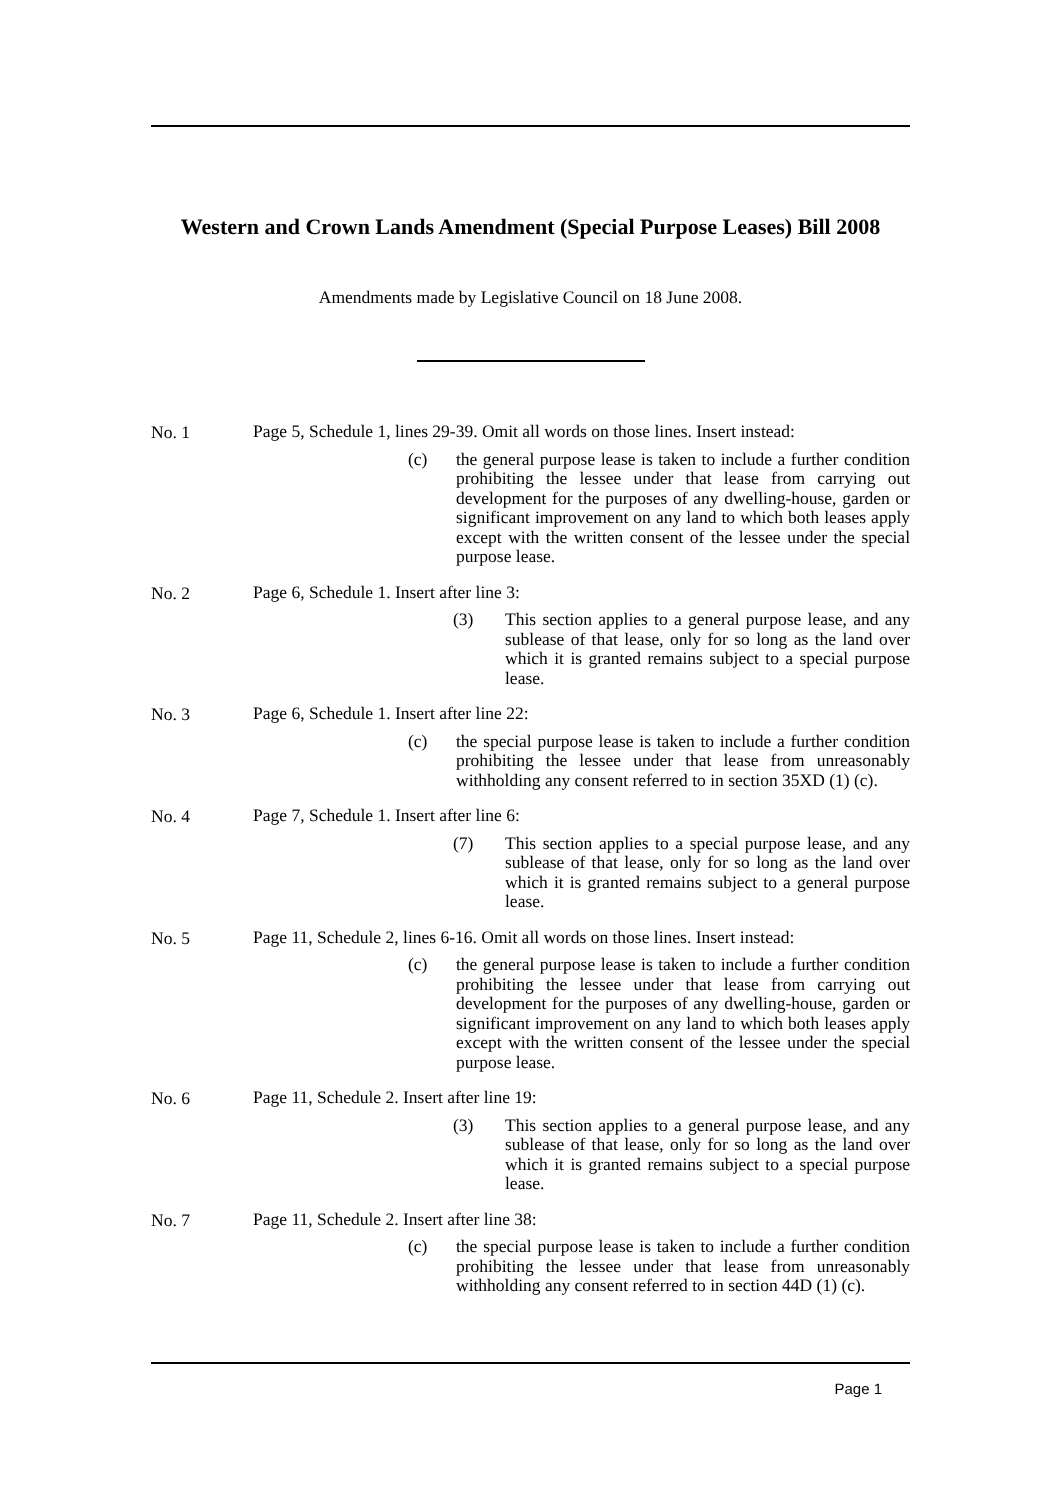Western and Crown Lands Amendment (Special Purpose Leases) Bill 2008
Amendments made by Legislative Council on 18 June 2008.
No. 1
Page 5, Schedule 1, lines 29-39. Omit all words on those lines. Insert instead:
(c) the general purpose lease is taken to include a further condition prohibiting the lessee under that lease from carrying out development for the purposes of any dwelling-house, garden or significant improvement on any land to which both leases apply except with the written consent of the lessee under the special purpose lease.
No. 2
Page 6, Schedule 1. Insert after line 3:
(3) This section applies to a general purpose lease, and any sublease of that lease, only for so long as the land over which it is granted remains subject to a special purpose lease.
No. 3
Page 6, Schedule 1. Insert after line 22:
(c) the special purpose lease is taken to include a further condition prohibiting the lessee under that lease from unreasonably withholding any consent referred to in section 35XD (1) (c).
No. 4
Page 7, Schedule 1. Insert after line 6:
(7) This section applies to a special purpose lease, and any sublease of that lease, only for so long as the land over which it is granted remains subject to a general purpose lease.
No. 5
Page 11, Schedule 2, lines 6-16. Omit all words on those lines. Insert instead:
(c) the general purpose lease is taken to include a further condition prohibiting the lessee under that lease from carrying out development for the purposes of any dwelling-house, garden or significant improvement on any land to which both leases apply except with the written consent of the lessee under the special purpose lease.
No. 6
Page 11, Schedule 2. Insert after line 19:
(3) This section applies to a general purpose lease, and any sublease of that lease, only for so long as the land over which it is granted remains subject to a special purpose lease.
No. 7
Page 11, Schedule 2. Insert after line 38:
(c) the special purpose lease is taken to include a further condition prohibiting the lessee under that lease from unreasonably withholding any consent referred to in section 44D (1) (c).
Page 1